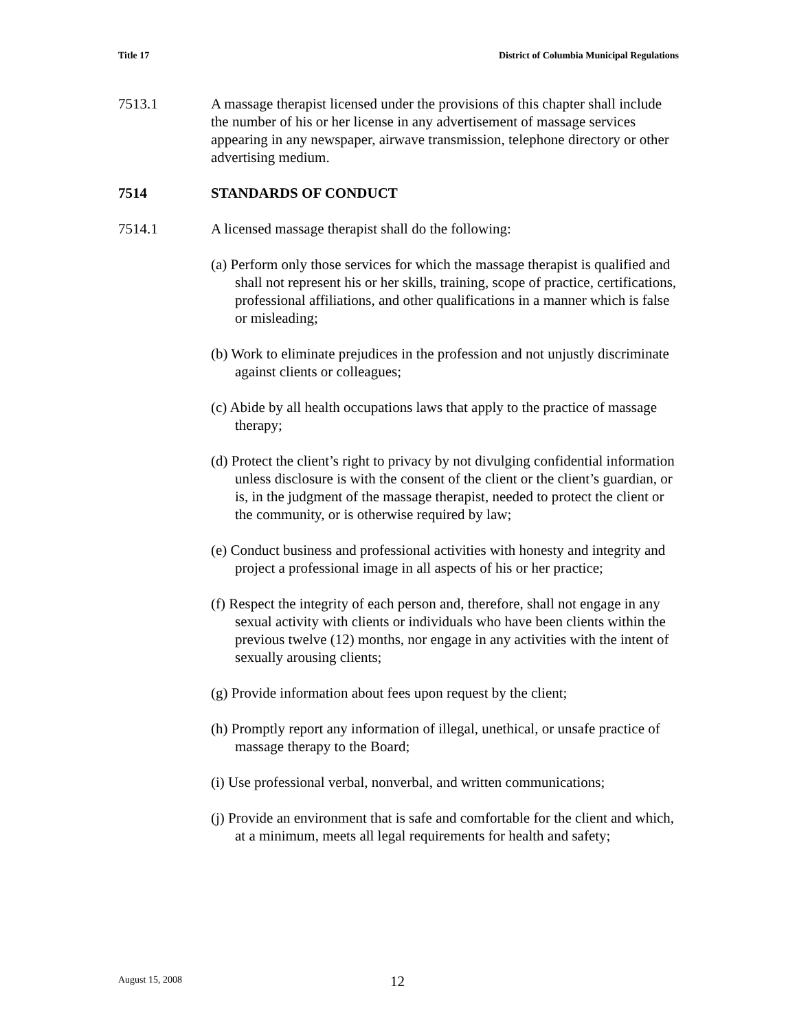Title 17 District of Columbia Municipal Regulations
7513.1 A massage therapist licensed under the provisions of this chapter shall include the number of his or her license in any advertisement of massage services appearing in any newspaper, airwave transmission, telephone directory or other advertising medium.
7514 STANDARDS OF CONDUCT
7514.1 A licensed massage therapist shall do the following:
(a) Perform only those services for which the massage therapist is qualified and shall not represent his or her skills, training, scope of practice, certifications, professional affiliations, and other qualifications in a manner which is false or misleading;
(b) Work to eliminate prejudices in the profession and not unjustly discriminate against clients or colleagues;
(c) Abide by all health occupations laws that apply to the practice of massage therapy;
(d) Protect the client’s right to privacy by not divulging confidential information unless disclosure is with the consent of the client or the client’s guardian, or is, in the judgment of the massage therapist, needed to protect the client or the community, or is otherwise required by law;
(e) Conduct business and professional activities with honesty and integrity and project a professional image in all aspects of his or her practice;
(f) Respect the integrity of each person and, therefore, shall not engage in any sexual activity with clients or individuals who have been clients within the previous twelve (12) months, nor engage in any activities with the intent of sexually arousing clients;
(g) Provide information about fees upon request by the client;
(h) Promptly report any information of illegal, unethical, or unsafe practice of massage therapy to the Board;
(i) Use professional verbal, nonverbal, and written communications;
(j) Provide an environment that is safe and comfortable for the client and which, at a minimum, meets all legal requirements for health and safety;
August 15, 2008 12